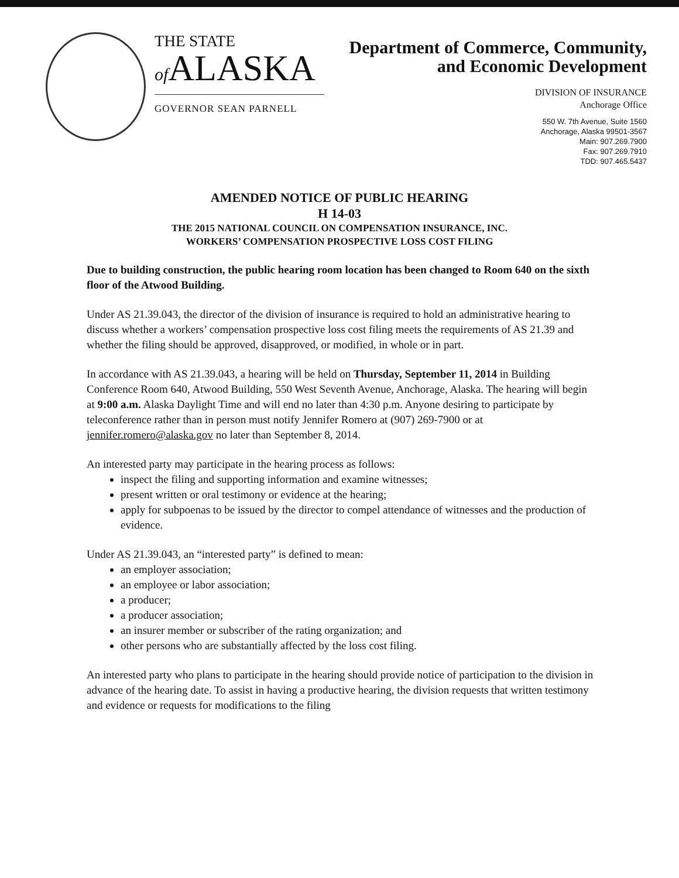THE STATE
of ALASKA
GOVERNOR SEAN PARNELL
Department of Commerce, Community,
and Economic Development
DIVISION OF INSURANCE
Anchorage Office
550 W. 7th Avenue, Suite 1560
Anchorage, Alaska 99501-3567
Main: 907.269.7900
Fax: 907.269.7910
TDD: 907.465.5437
AMENDED NOTICE OF PUBLIC HEARING
H 14-03
THE 2015 NATIONAL COUNCIL ON COMPENSATION INSURANCE, INC.
WORKERS’ COMPENSATION PROSPECTIVE LOSS COST FILING
Due to building construction, the public hearing room location has been changed to Room 640 on the sixth floor of the Atwood Building.
Under AS 21.39.043, the director of the division of insurance is required to hold an administrative hearing to discuss whether a workers’ compensation prospective loss cost filing meets the requirements of AS 21.39 and whether the filing should be approved, disapproved, or modified, in whole or in part.
In accordance with AS 21.39.043, a hearing will be held on Thursday, September 11, 2014 in Building Conference Room 640, Atwood Building, 550 West Seventh Avenue, Anchorage, Alaska. The hearing will begin at 9:00 a.m. Alaska Daylight Time and will end no later than 4:30 p.m. Anyone desiring to participate by teleconference rather than in person must notify Jennifer Romero at (907) 269-7900 or at jennifer.romero@alaska.gov no later than September 8, 2014.
An interested party may participate in the hearing process as follows:
inspect the filing and supporting information and examine witnesses;
present written or oral testimony or evidence at the hearing;
apply for subpoenas to be issued by the director to compel attendance of witnesses and the production of evidence.
Under AS 21.39.043, an “interested party” is defined to mean:
an employer association;
an employee or labor association;
a producer;
a producer association;
an insurer member or subscriber of the rating organization; and
other persons who are substantially affected by the loss cost filing.
An interested party who plans to participate in the hearing should provide notice of participation to the division in advance of the hearing date. To assist in having a productive hearing, the division requests that written testimony and evidence or requests for modifications to the filing